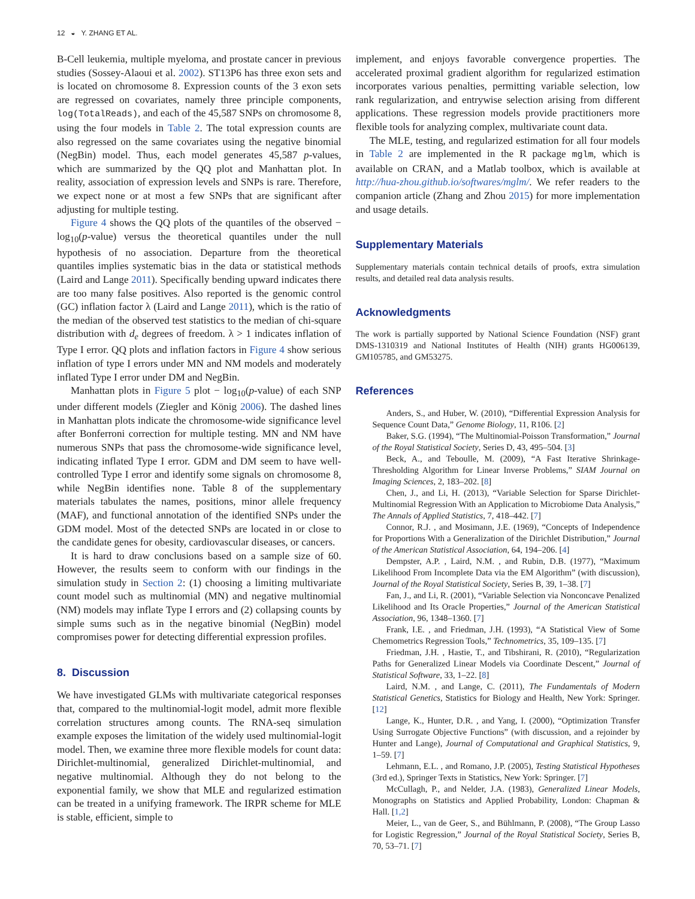12 ◒ Y. ZHANG ET AL.
B-Cell leukemia, multiple myeloma, and prostate cancer in previous studies (Sossey-Alaoui et al. 2002). ST13P6 has three exon sets and is located on chromosome 8. Expression counts of the 3 exon sets are regressed on covariates, namely three principle components, log(TotalReads), and each of the 45,587 SNPs on chromosome 8, using the four models in Table 2. The total expression counts are also regressed on the same covariates using the negative binomial (NegBin) model. Thus, each model generates 45,587 p-values, which are summarized by the QQ plot and Manhattan plot. In reality, association of expression levels and SNPs is rare. Therefore, we expect none or at most a few SNPs that are significant after adjusting for multiple testing.
Figure 4 shows the QQ plots of the quantiles of the observed − log<sub>10</sub>(p-value) versus the theoretical quantiles under the null hypothesis of no association. Departure from the theoretical quantiles implies systematic bias in the data or statistical methods (Laird and Lange 2011). Specifically bending upward indicates there are too many false positives. Also reported is the genomic control (GC) inflation factor λ (Laird and Lange 2011), which is the ratio of the median of the observed test statistics to the median of chi-square distribution with d<sub>e</sub> degrees of freedom. λ > 1 indicates inflation of Type I error. QQ plots and inflation factors in Figure 4 show serious inflation of type I errors under MN and NM models and moderately inflated Type I error under DM and NegBin.
Manhattan plots in Figure 5 plot − log<sub>10</sub>(p-value) of each SNP under different models (Ziegler and König 2006). The dashed lines in Manhattan plots indicate the chromosome-wide significance level after Bonferroni correction for multiple testing. MN and NM have numerous SNPs that pass the chromosome-wide significance level, indicating inflated Type I error. GDM and DM seem to have well-controlled Type I error and identify some signals on chromosome 8, while NegBin identifies none. Table 8 of the supplementary materials tabulates the names, positions, minor allele frequency (MAF), and functional annotation of the identified SNPs under the GDM model. Most of the detected SNPs are located in or close to the candidate genes for obesity, cardiovascular diseases, or cancers.
It is hard to draw conclusions based on a sample size of 60. However, the results seem to conform with our findings in the simulation study in Section 2: (1) choosing a limiting multivariate count model such as multinomial (MN) and negative multinomial (NM) models may inflate Type I errors and (2) collapsing counts by simple sums such as in the negative binomial (NegBin) model compromises power for detecting differential expression profiles.
8. Discussion
We have investigated GLMs with multivariate categorical responses that, compared to the multinomial-logit model, admit more flexible correlation structures among counts. The RNA-seq simulation example exposes the limitation of the widely used multinomial-logit model. Then, we examine three more flexible models for count data: Dirichlet-multinomial, generalized Dirichlet-multinomial, and negative multinomial. Although they do not belong to the exponential family, we show that MLE and regularized estimation can be treated in a unifying framework. The IRPR scheme for MLE is stable, efficient, simple to
implement, and enjoys favorable convergence properties. The accelerated proximal gradient algorithm for regularized estimation incorporates various penalties, permitting variable selection, low rank regularization, and entrywise selection arising from different applications. These regression models provide practitioners more flexible tools for analyzing complex, multivariate count data.
The MLE, testing, and regularized estimation for all four models in Table 2 are implemented in the R package mglm, which is available on CRAN, and a Matlab toolbox, which is available at http://hua-zhou.github.io/softwares/mglm/. We refer readers to the companion article (Zhang and Zhou 2015) for more implementation and usage details.
Supplementary Materials
Supplementary materials contain technical details of proofs, extra simulation results, and detailed real data analysis results.
Acknowledgments
The work is partially supported by National Science Foundation (NSF) grant DMS-1310319 and National Institutes of Health (NIH) grants HG006139, GM105785, and GM53275.
References
Anders, S., and Huber, W. (2010), “Differential Expression Analysis for Sequence Count Data,” Genome Biology, 11, R106. [2]
Baker, S.G. (1994), “The Multinomial-Poisson Transformation,” Journal of the Royal Statistical Society, Series D, 43, 495–504. [3]
Beck, A., and Teboulle, M. (2009), “A Fast Iterative Shrinkage-Thresholding Algorithm for Linear Inverse Problems,” SIAM Journal on Imaging Sciences, 2, 183–202. [8]
Chen, J., and Li, H. (2013), “Variable Selection for Sparse Dirichlet-Multinomial Regression With an Application to Microbiome Data Analysis,” The Annals of Applied Statistics, 7, 418–442. [7]
Connor, R.J. , and Mosimann, J.E. (1969), “Concepts of Independence for Proportions With a Generalization of the Dirichlet Distribution,” Journal of the American Statistical Association, 64, 194–206. [4]
Dempster, A.P. , Laird, N.M. , and Rubin, D.B. (1977), “Maximum Likelihood From Incomplete Data via the EM Algorithm” (with discussion), Journal of the Royal Statistical Society, Series B, 39, 1–38. [7]
Fan, J., and Li, R. (2001), “Variable Selection via Nonconcave Penalized Likelihood and Its Oracle Properties,” Journal of the American Statistical Association, 96, 1348–1360. [7]
Frank, I.E. , and Friedman, J.H. (1993), “A Statistical View of Some Chemometrics Regression Tools,” Technometrics, 35, 109–135. [7]
Friedman, J.H. , Hastie, T., and Tibshirani, R. (2010), “Regularization Paths for Generalized Linear Models via Coordinate Descent,” Journal of Statistical Software, 33, 1–22. [8]
Laird, N.M. , and Lange, C. (2011), The Fundamentals of Modern Statistical Genetics, Statistics for Biology and Health, New York: Springer. [12]
Lange, K., Hunter, D.R. , and Yang, I. (2000), “Optimization Transfer Using Surrogate Objective Functions” (with discussion, and a rejoinder by Hunter and Lange), Journal of Computational and Graphical Statistics, 9, 1–59. [7]
Lehmann, E.L. , and Romano, J.P. (2005), Testing Statistical Hypotheses (3rd ed.), Springer Texts in Statistics, New York: Springer. [7]
McCullagh, P., and Nelder, J.A. (1983), Generalized Linear Models, Monographs on Statistics and Applied Probability, London: Chapman & Hall. [1,2]
Meier, L., van de Geer, S., and Bühlmann, P. (2008), “The Group Lasso for Logistic Regression,” Journal of the Royal Statistical Society, Series B, 70, 53–71. [7]